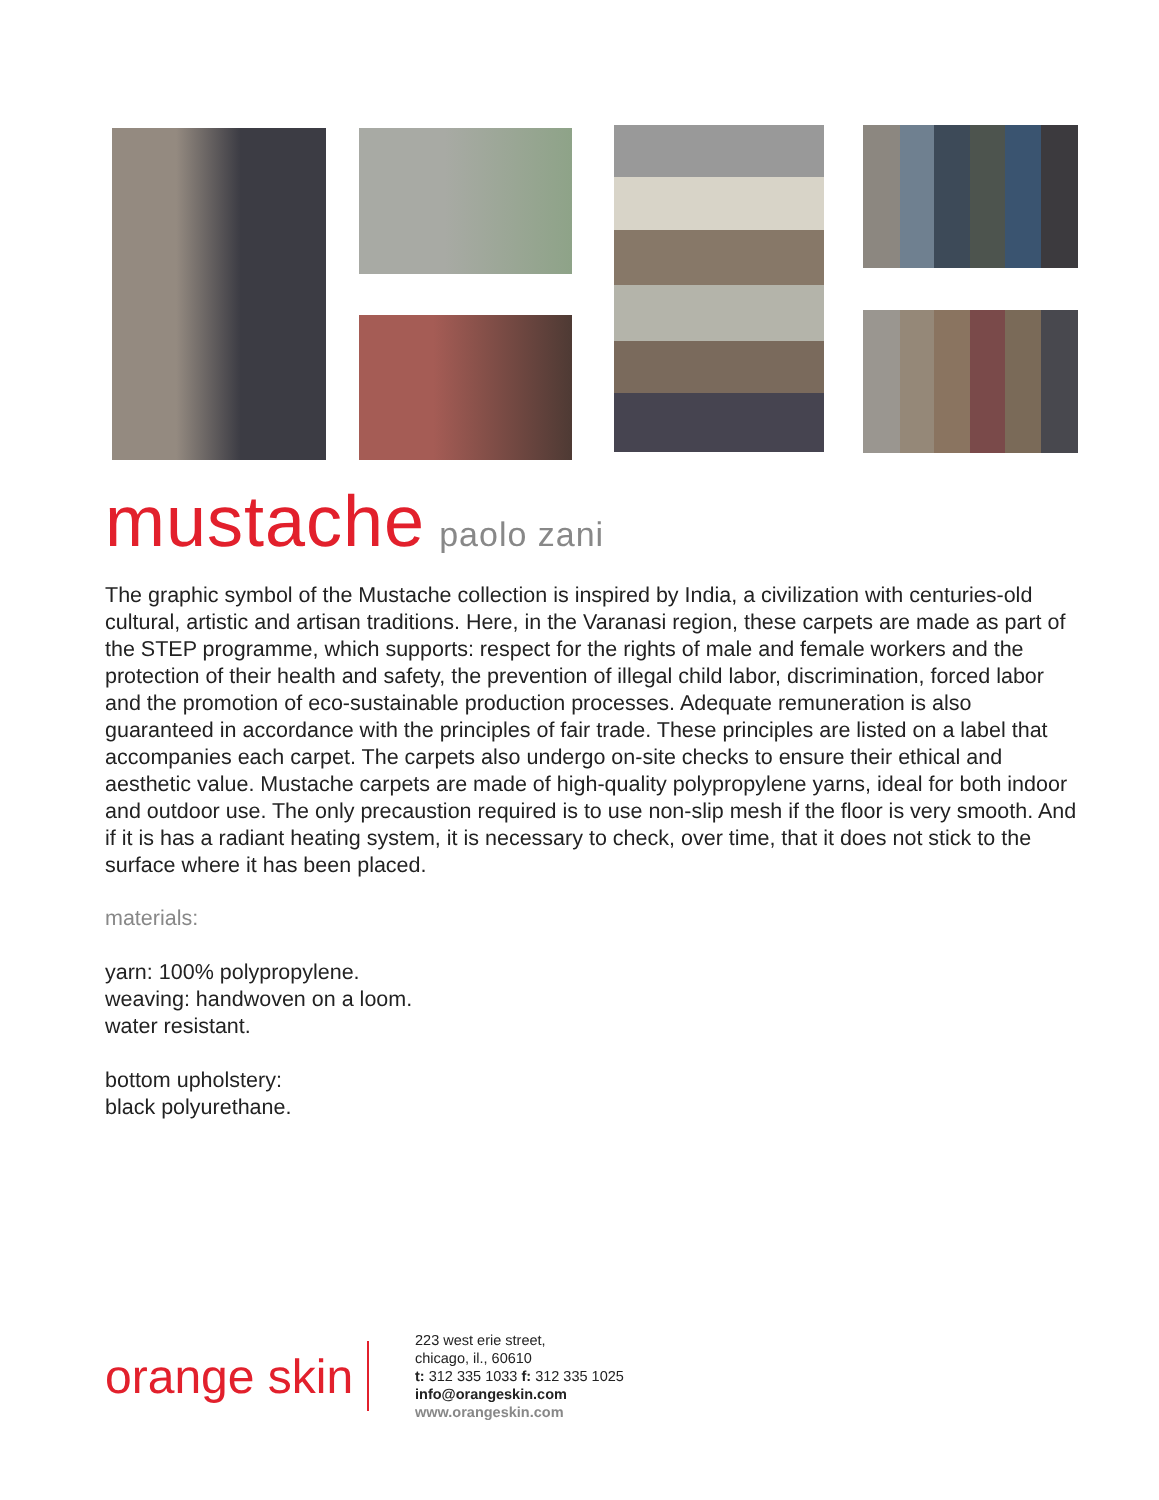mustache paolo zani
The graphic symbol of the Mustache collection is inspired by India, a civilization with centuries-old cultural, artistic and artisan traditions. Here, in the Varanasi region, these carpets are made as part of the STEP programme, which supports: respect for the rights of male and female workers and the protection of their health and safety, the prevention of illegal child labor, discrimination, forced labor and the promotion of eco-sustainable production processes. Adequate remuneration is also guaranteed in accordance with the principles of fair trade. These principles are listed on a label that accompanies each carpet. The carpets also undergo on-site checks to ensure their ethical and aesthetic value. Mustache carpets are made of high-quality polypropylene yarns, ideal for both indoor and outdoor use. The only precaustion required is to use non-slip mesh if the floor is very smooth. And if it is has a radiant heating system, it is necessary to check, over time, that it does not stick to the surface where it has been placed.
materials:
yarn: 100% polypropylene.
weaving: handwoven on a loom.
water resistant.
bottom upholstery:
black polyurethane.
orange skin
223 west erie street,
chicago, il., 60610
t: 312 335 1033 f: 312 335 1025
info@orangeskin.com
www.orangeskin.com